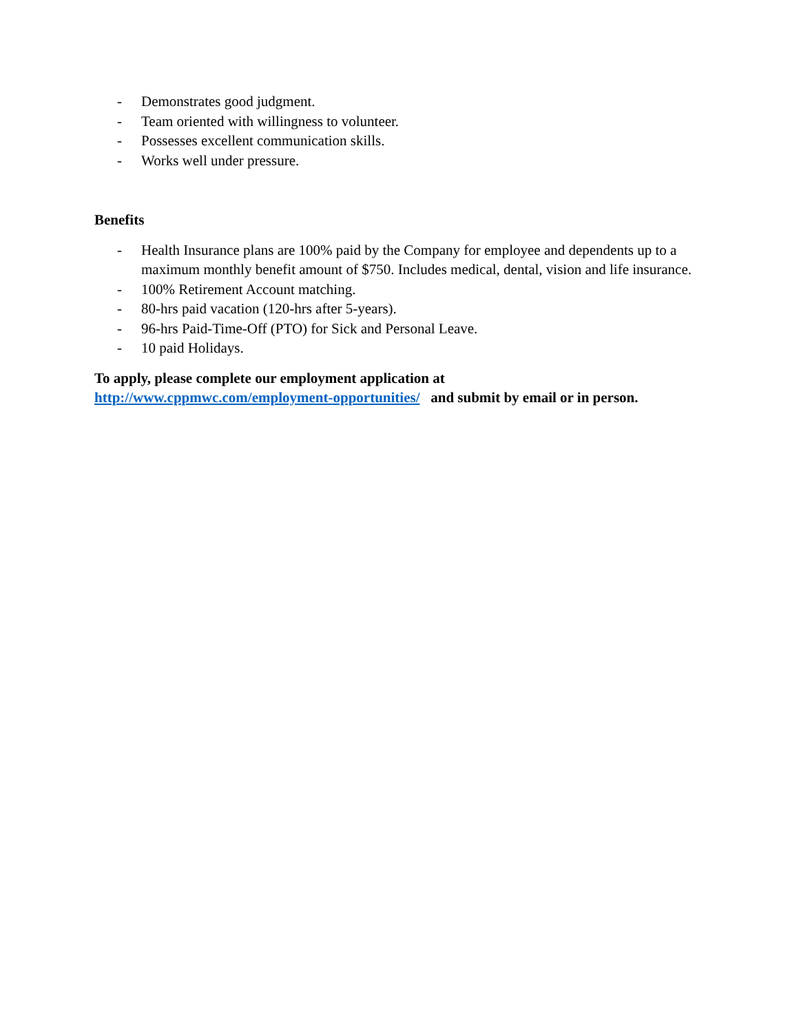- Demonstrates good judgment.
- Team oriented with willingness to volunteer.
- Possesses excellent communication skills.
- Works well under pressure.
Benefits
- Health Insurance plans are 100% paid by the Company for employee and dependents up to a maximum monthly benefit amount of $750. Includes medical, dental, vision and life insurance.
- 100% Retirement Account matching.
- 80-hrs paid vacation (120-hrs after 5-years).
- 96-hrs Paid-Time-Off (PTO) for Sick and Personal Leave.
- 10 paid Holidays.
To apply, please complete our employment application at
http://www.cppmwc.com/employment-opportunities/ and submit by email or in person.